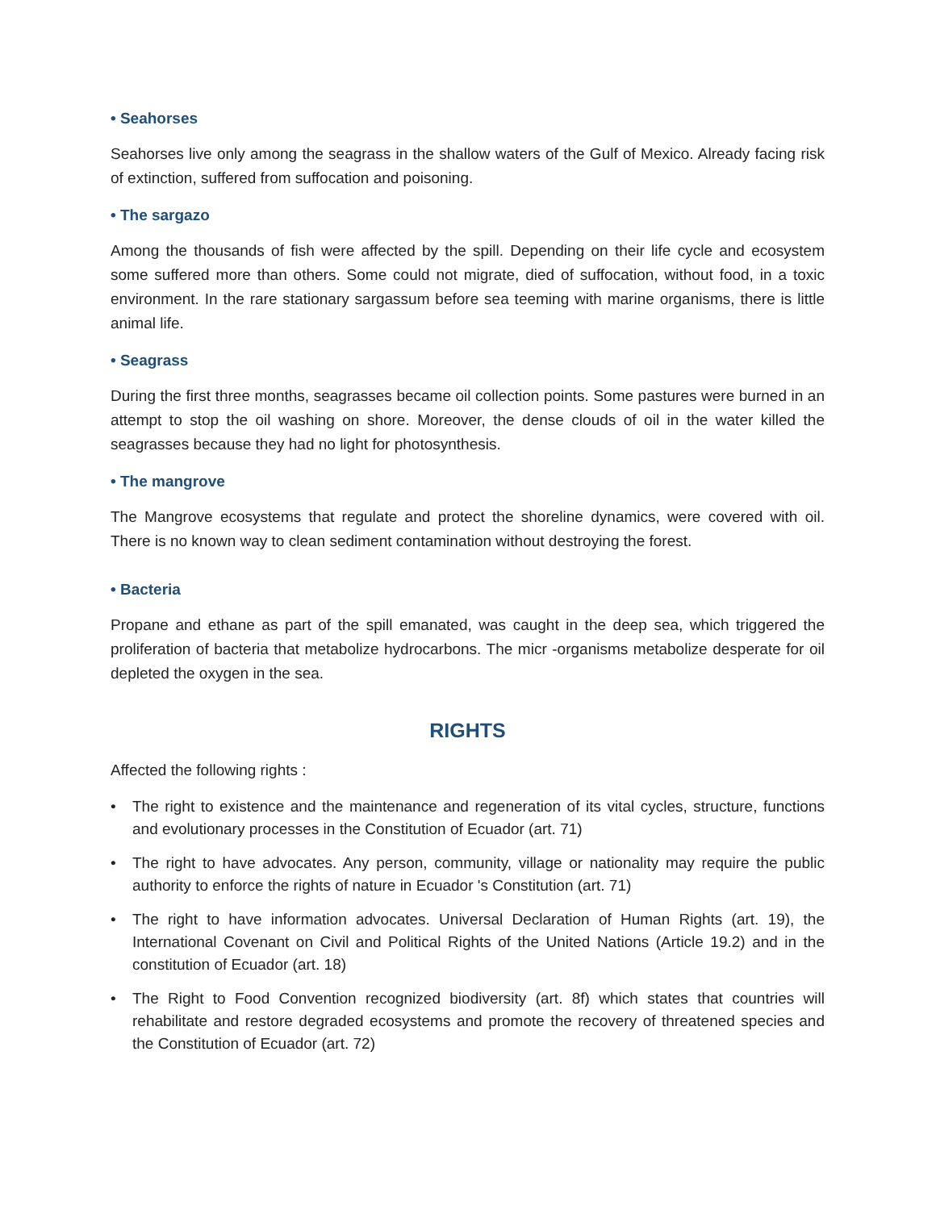• Seahorses
Seahorses live only among the seagrass in the shallow waters of the Gulf of Mexico. Already facing risk of extinction, suffered from suffocation and poisoning.
• The sargazo
Among the thousands of fish were affected by the spill. Depending on their life cycle and ecosystem some suffered more than others. Some could not migrate, died of suffocation, without food, in a toxic environment. In the rare stationary sargassum before sea teeming with marine organisms, there is little animal life.
• Seagrass
During the first three months, seagrasses became oil collection points. Some pastures were burned in an attempt to stop the oil washing on shore. Moreover, the dense clouds of oil in the water killed the seagrasses because they had no light for photosynthesis.
• The mangrove
The Mangrove ecosystems that regulate and protect the shoreline dynamics, were covered with oil. There is no known way to clean sediment contamination without destroying the forest.
• Bacteria
Propane and ethane as part of the spill emanated, was caught in the deep sea, which triggered the proliferation of bacteria that metabolize hydrocarbons. The micr -organisms metabolize desperate for oil depleted the oxygen in the sea.
RIGHTS
Affected the following rights :
• The right to existence and the maintenance and regeneration of its vital cycles, structure, functions and evolutionary processes in the Constitution of Ecuador (art. 71)
• The right to have advocates. Any person, community, village or nationality may require the public authority to enforce the rights of nature in Ecuador 's Constitution (art. 71)
• The right to have information advocates. Universal Declaration of Human Rights (art. 19), the International Covenant on Civil and Political Rights of the United Nations (Article 19.2) and in the constitution of Ecuador (art. 18)
• The Right to Food Convention recognized biodiversity (art. 8f) which states that countries will rehabilitate and restore degraded ecosystems and promote the recovery of threatened species and the Constitution of Ecuador (art. 72)